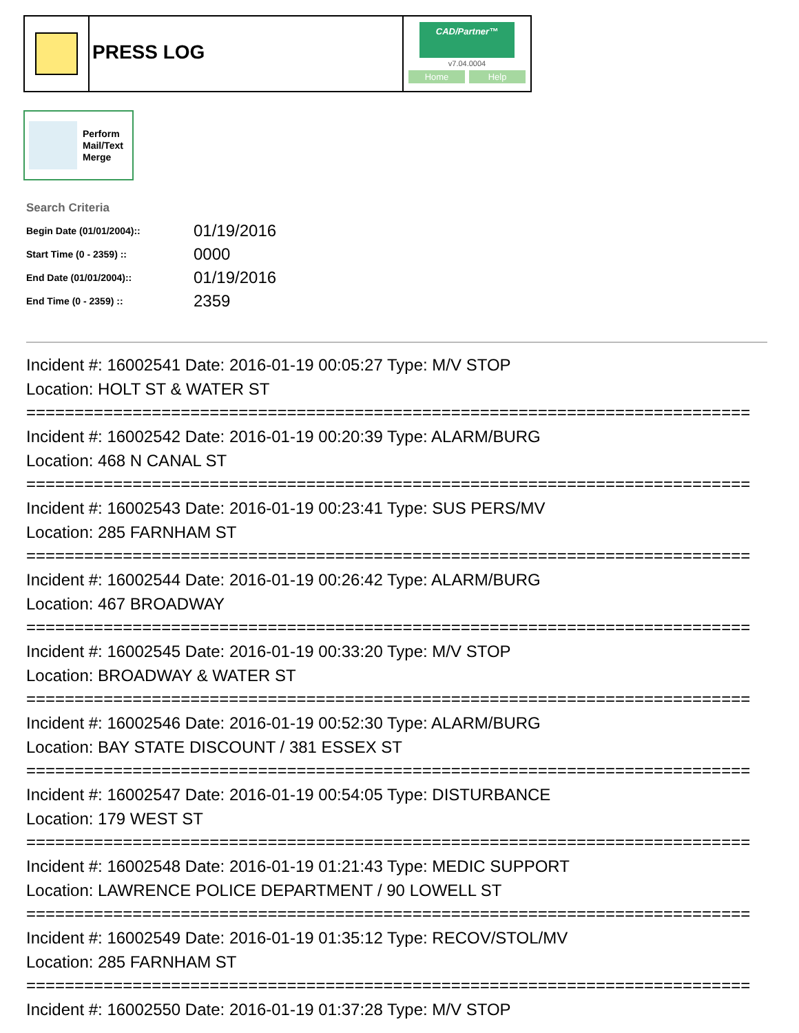PRESS LOG
CAD/Partner™
v7.04.0004
Home Help
Perform
Mail/Text
Merge
Search Criteria
| Begin Date (01/01/2004):: | 01/19/2016 |
| Start Time (0 - 2359) :: | 0000 |
| End Date (01/01/2004):: | 01/19/2016 |
| End Time (0 - 2359) :: | 2359 |
Incident #: 16002541 Date: 2016-01-19 00:05:27 Type: M/V STOP
Location: HOLT ST & WATER ST
===========================================================================
Incident #: 16002542 Date: 2016-01-19 00:20:39 Type: ALARM/BURG
Location: 468 N CANAL ST
===========================================================================
Incident #: 16002543 Date: 2016-01-19 00:23:41 Type: SUS PERS/MV
Location: 285 FARNHAM ST
===========================================================================
Incident #: 16002544 Date: 2016-01-19 00:26:42 Type: ALARM/BURG
Location: 467 BROADWAY
===========================================================================
Incident #: 16002545 Date: 2016-01-19 00:33:20 Type: M/V STOP
Location: BROADWAY & WATER ST
===========================================================================
Incident #: 16002546 Date: 2016-01-19 00:52:30 Type: ALARM/BURG
Location: BAY STATE DISCOUNT / 381 ESSEX ST
===========================================================================
Incident #: 16002547 Date: 2016-01-19 00:54:05 Type: DISTURBANCE
Location: 179 WEST ST
===========================================================================
Incident #: 16002548 Date: 2016-01-19 01:21:43 Type: MEDIC SUPPORT
Location: LAWRENCE POLICE DEPARTMENT / 90 LOWELL ST
===========================================================================
Incident #: 16002549 Date: 2016-01-19 01:35:12 Type: RECOV/STOL/MV
Location: 285 FARNHAM ST
===========================================================================
Incident #: 16002550 Date: 2016-01-19 01:37:28 Type: M/V STOP